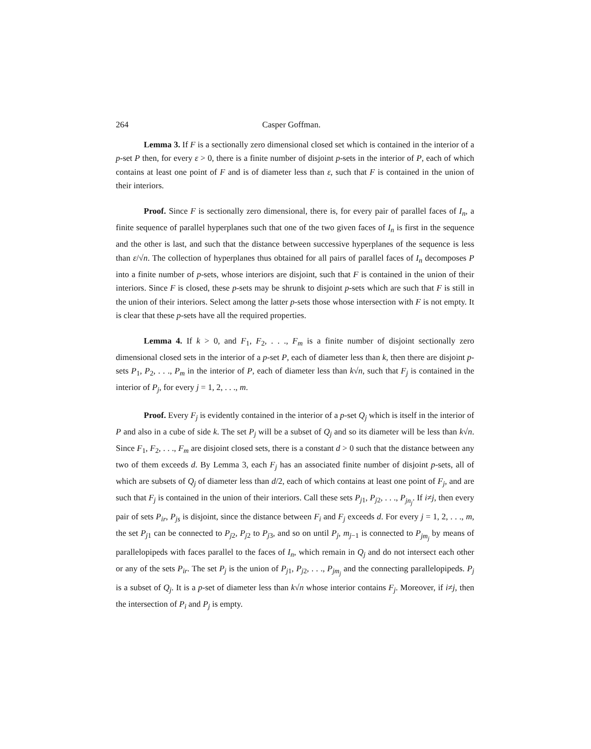264 Casper Goffman.
Lemma 3. If F is a sectionally zero dimensional closed set which is contained in the interior of a p-set P then, for every ε > 0, there is a finite number of disjoint p-sets in the interior of P, each of which contains at least one point of F and is of diameter less than ε, such that F is contained in the union of their interiors.
Proof. Since F is sectionally zero dimensional, there is, for every pair of parallel faces of I<sub>n</sub>, a finite sequence of parallel hyperplanes such that one of the two given faces of I<sub>n</sub> is first in the sequence and the other is last, and such that the distance between successive hyperplanes of the sequence is less than ε/√n. The collection of hyperplanes thus obtained for all pairs of parallel faces of I<sub>n</sub> decomposes P into a finite number of p-sets, whose interiors are disjoint, such that F is contained in the union of their interiors. Since F is closed, these p-sets may be shrunk to disjoint p-sets which are such that F is still in the union of their interiors. Select among the latter p-sets those whose intersection with F is not empty. It is clear that these p-sets have all the required properties.
Lemma 4. If k > 0, and F<sub>1</sub>, F<sub>2</sub>, . . ., F<sub>m</sub> is a finite number of disjoint sectionally zero dimensional closed sets in the interior of a p-set P, each of diameter less than k, then there are disjoint p-sets P<sub>1</sub>, P<sub>2</sub>, . . ., P<sub>m</sub> in the interior of P, each of diameter less than k√n, such that F<sub>j</sub> is contained in the interior of P<sub>j</sub>, for every j = 1, 2, . . ., m.
Proof. Every F<sub>j</sub> is evidently contained in the interior of a p-set Q<sub>j</sub> which is itself in the interior of P and also in a cube of side k. The set P<sub>j</sub> will be a subset of Q<sub>j</sub> and so its diameter will be less than k√n. Since F<sub>1</sub>, F<sub>2</sub>, . . ., F<sub>m</sub> are disjoint closed sets, there is a constant d > 0 such that the distance between any two of them exceeds d. By Lemma 3, each F<sub>j</sub> has an associated finite number of disjoint p-sets, all of which are subsets of Q<sub>j</sub> of diameter less than d/2, each of which contains at least one point of F<sub>j</sub>, and are such that F<sub>j</sub> is contained in the union of their interiors. Call these sets P<sub>j1</sub>, P<sub>j2</sub>, . . ., P<sub>jn<sub>j</sub></sub>. If i≠j, then every pair of sets P<sub>ir</sub>, P<sub>js</sub> is disjoint, since the distance between F<sub>i</sub> and F<sub>j</sub> exceeds d. For every j = 1, 2, . . ., m, the set P<sub>j1</sub> can be connected to P<sub>j2</sub>, P<sub>j2</sub> to P<sub>j3</sub>, and so on until P<sub>j</sub>, m<sub>j−1</sub> is connected to P<sub>jm<sub>j</sub></sub> by means of parallelopipeds with faces parallel to the faces of I<sub>n</sub>, which remain in Q<sub>j</sub> and do not intersect each other or any of the sets P<sub>ir</sub>. The set P<sub>j</sub> is the union of P<sub>j1</sub>, P<sub>j2</sub>, . . ., P<sub>jm<sub>j</sub></sub> and the connecting parallelopipeds. P<sub>j</sub> is a subset of Q<sub>j</sub>. It is a p-set of diameter less than k√n whose interior contains F<sub>j</sub>. Moreover, if i≠j, then the intersection of P<sub>i</sub> and P<sub>j</sub> is empty.